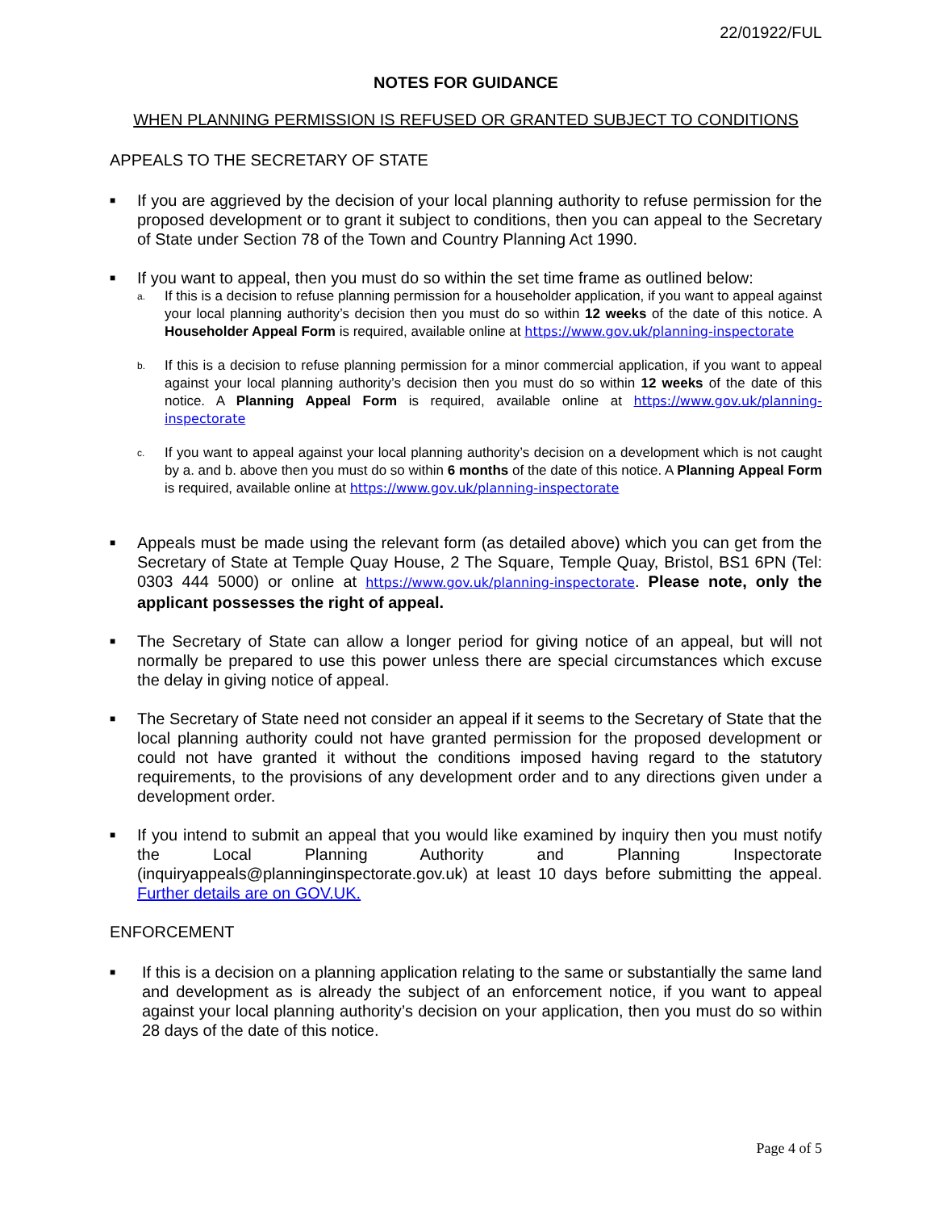22/01922/FUL
NOTES FOR GUIDANCE
WHEN PLANNING PERMISSION IS REFUSED OR GRANTED SUBJECT TO CONDITIONS
APPEALS TO THE SECRETARY OF STATE
■
If you are aggrieved by the decision of your local planning authority to refuse permission for the proposed development or to grant it subject to conditions, then you can appeal to the Secretary of State under Section 78 of the Town and Country Planning Act 1990.
■
If you want to appeal, then you must do so within the set time frame as outlined below:
a.
If this is a decision to refuse planning permission for a householder application, if you want to appeal against your local planning authority’s decision then you must do so within 12 weeks of the date of this notice. A Householder Appeal Form is required, available online at https://www.gov.uk/planning-inspectorate
b.
If this is a decision to refuse planning permission for a minor commercial application, if you want to appeal against your local planning authority’s decision then you must do so within 12 weeks of the date of this notice. A Planning Appeal Form is required, available online at https://www.gov.uk/planning-inspectorate
c.
If you want to appeal against your local planning authority’s decision on a development which is not caught by a. and b. above then you must do so within 6 months of the date of this notice. A Planning Appeal Form is required, available online at https://www.gov.uk/planning-inspectorate
■
Appeals must be made using the relevant form (as detailed above) which you can get from the Secretary of State at Temple Quay House, 2 The Square, Temple Quay, Bristol, BS1 6PN (Tel: 0303 444 5000) or online at https://www.gov.uk/planning-inspectorate. Please note, only the applicant possesses the right of appeal.
■
The Secretary of State can allow a longer period for giving notice of an appeal, but will not normally be prepared to use this power unless there are special circumstances which excuse the delay in giving notice of appeal.
■
The Secretary of State need not consider an appeal if it seems to the Secretary of State that the local planning authority could not have granted permission for the proposed development or could not have granted it without the conditions imposed having regard to the statutory requirements, to the provisions of any development order and to any directions given under a development order.
■
If you intend to submit an appeal that you would like examined by inquiry then you must notify the Local Planning Authority and Planning Inspectorate (inquiryappeals@planninginspectorate.gov.uk) at least 10 days before submitting the appeal. Further details are on GOV.UK.
ENFORCEMENT
■
If this is a decision on a planning application relating to the same or substantially the same land and development as is already the subject of an enforcement notice, if you want to appeal against your local planning authority’s decision on your application, then you must do so within 28 days of the date of this notice.
Page 4 of 5